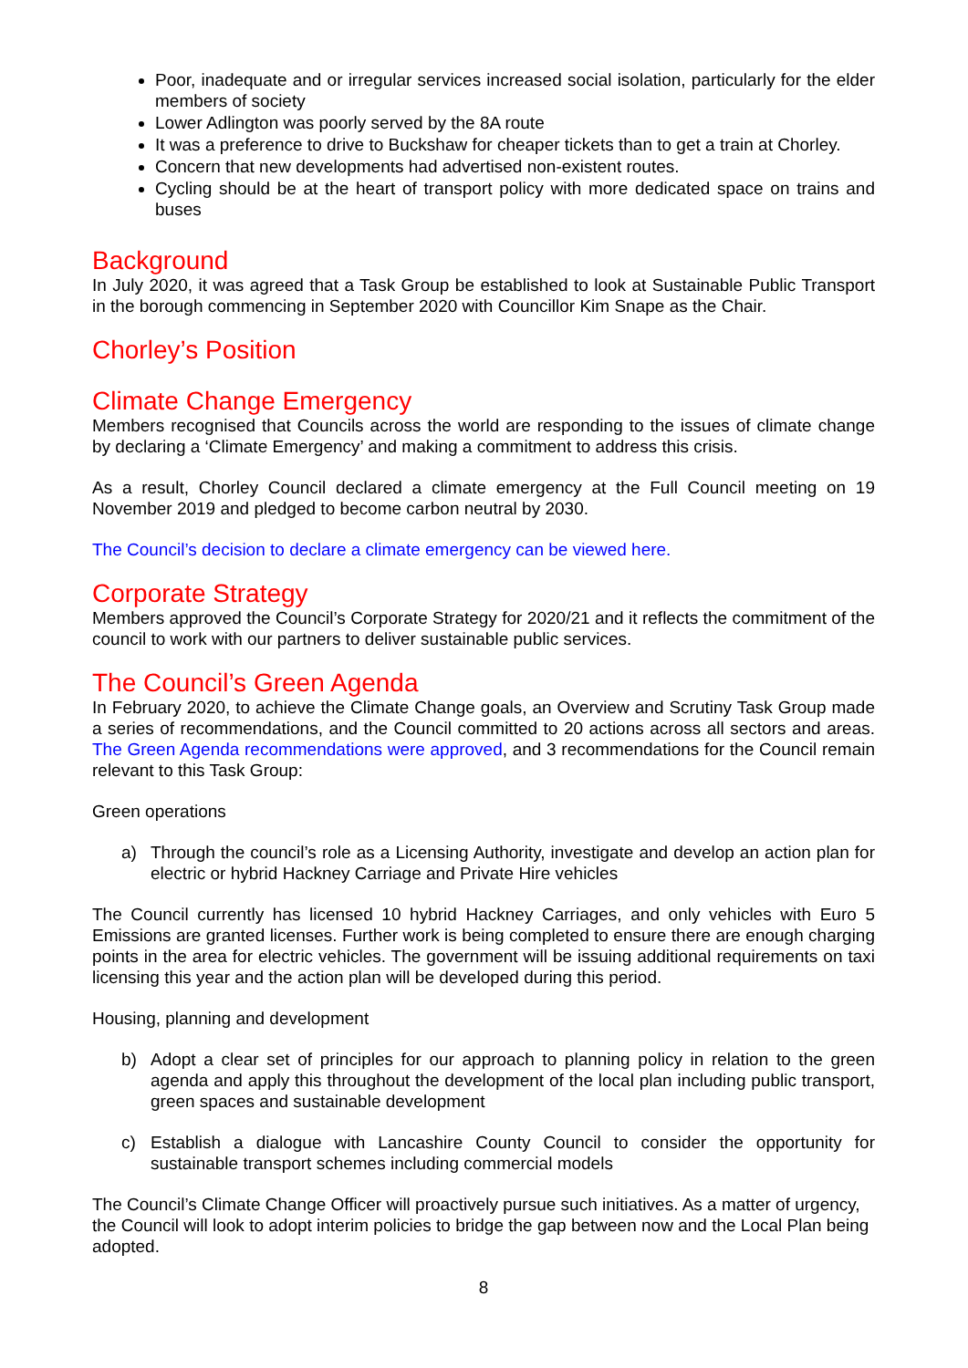Poor, inadequate and or irregular services increased social isolation, particularly for the elder members of society
Lower Adlington was poorly served by the 8A route
It was a preference to drive to Buckshaw for cheaper tickets than to get a train at Chorley.
Concern that new developments had advertised non-existent routes.
Cycling should be at the heart of transport policy with more dedicated space on trains and buses
Background
In July 2020, it was agreed that a Task Group be established to look at Sustainable Public Transport in the borough commencing in September 2020 with Councillor Kim Snape as the Chair.
Chorley’s Position
Climate Change Emergency
Members recognised that Councils across the world are responding to the issues of climate change by declaring a ‘Climate Emergency’ and making a commitment to address this crisis.
As a result, Chorley Council declared a climate emergency at the Full Council meeting on 19 November 2019 and pledged to become carbon neutral by 2030.
The Council’s decision to declare a climate emergency can be viewed here.
Corporate Strategy
Members approved the Council’s Corporate Strategy for 2020/21 and it reflects the commitment of the council to work with our partners to deliver sustainable public services.
The Council’s Green Agenda
In February 2020, to achieve the Climate Change goals, an Overview and Scrutiny Task Group made a series of recommendations, and the Council committed to 20 actions across all sectors and areas. The Green Agenda recommendations were approved, and 3 recommendations for the Council remain relevant to this Task Group:
Green operations
a) Through the council’s role as a Licensing Authority, investigate and develop an action plan for electric or hybrid Hackney Carriage and Private Hire vehicles
The Council currently has licensed 10 hybrid Hackney Carriages, and only vehicles with Euro 5 Emissions are granted licenses. Further work is being completed to ensure there are enough charging points in the area for electric vehicles. The government will be issuing additional requirements on taxi licensing this year and the action plan will be developed during this period.
Housing, planning and development
b) Adopt a clear set of principles for our approach to planning policy in relation to the green agenda and apply this throughout the development of the local plan including public transport, green spaces and sustainable development
c) Establish a dialogue with Lancashire County Council to consider the opportunity for sustainable transport schemes including commercial models
The Council’s Climate Change Officer will proactively pursue such initiatives. As a matter of urgency, the Council will look to adopt interim policies to bridge the gap between now and the Local Plan being adopted.
8